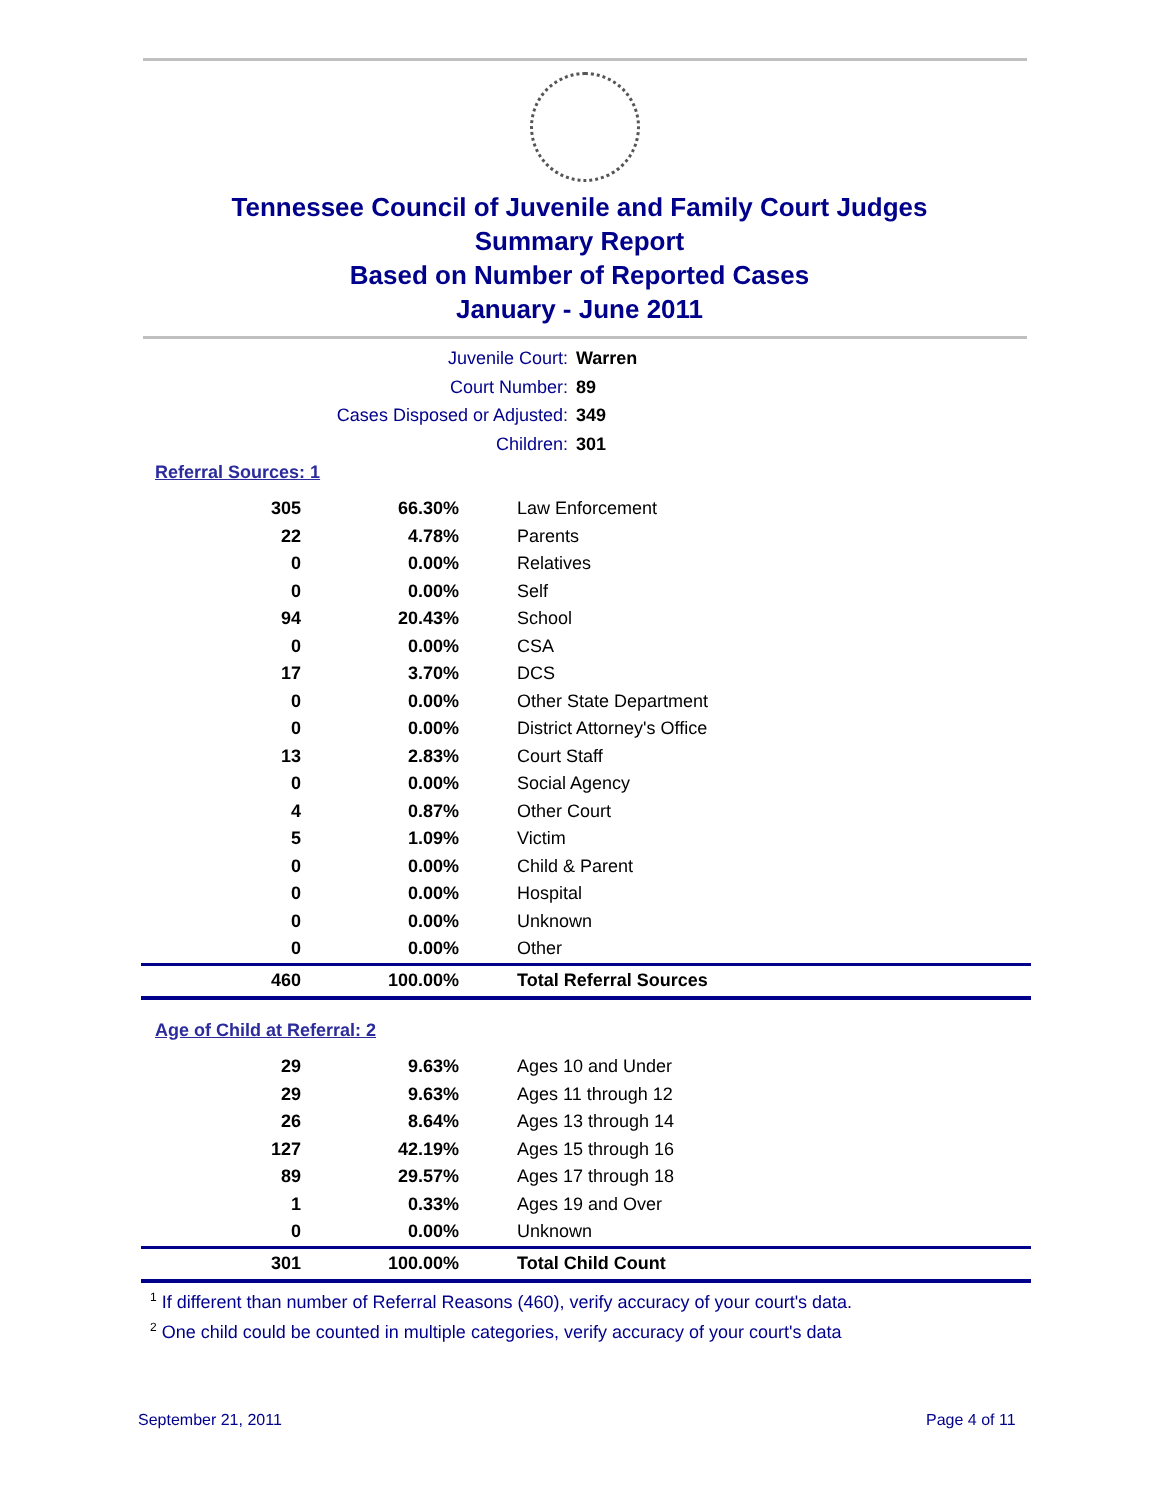Tennessee Council of Juvenile and Family Court Judges
Summary Report
Based on Number of Reported Cases
January - June 2011
Juvenile Court: Warren
Court Number: 89
Cases Disposed or Adjusted: 349
Children: 301
Referral Sources: 1
| 305 | 66.30% | Law Enforcement |
| 22 | 4.78% | Parents |
| 0 | 0.00% | Relatives |
| 0 | 0.00% | Self |
| 94 | 20.43% | School |
| 0 | 0.00% | CSA |
| 17 | 3.70% | DCS |
| 0 | 0.00% | Other State Department |
| 0 | 0.00% | District Attorney's Office |
| 13 | 2.83% | Court Staff |
| 0 | 0.00% | Social Agency |
| 4 | 0.87% | Other Court |
| 5 | 1.09% | Victim |
| 0 | 0.00% | Child & Parent |
| 0 | 0.00% | Hospital |
| 0 | 0.00% | Unknown |
| 0 | 0.00% | Other |
| 460 | 100.00% | Total Referral Sources |
Age of Child at Referral: 2
| 29 | 9.63% | Ages 10 and Under |
| 29 | 9.63% | Ages 11 through 12 |
| 26 | 8.64% | Ages 13 through 14 |
| 127 | 42.19% | Ages 15 through 16 |
| 89 | 29.57% | Ages 17 through 18 |
| 1 | 0.33% | Ages 19 and Over |
| 0 | 0.00% | Unknown |
| 301 | 100.00% | Total Child Count |
<sup>1</sup> If different than number of Referral Reasons (460), verify accuracy of your court's data.
<sup>2</sup> One child could be counted in multiple categories, verify accuracy of your court's data
September 21, 2011 Page 4 of 11